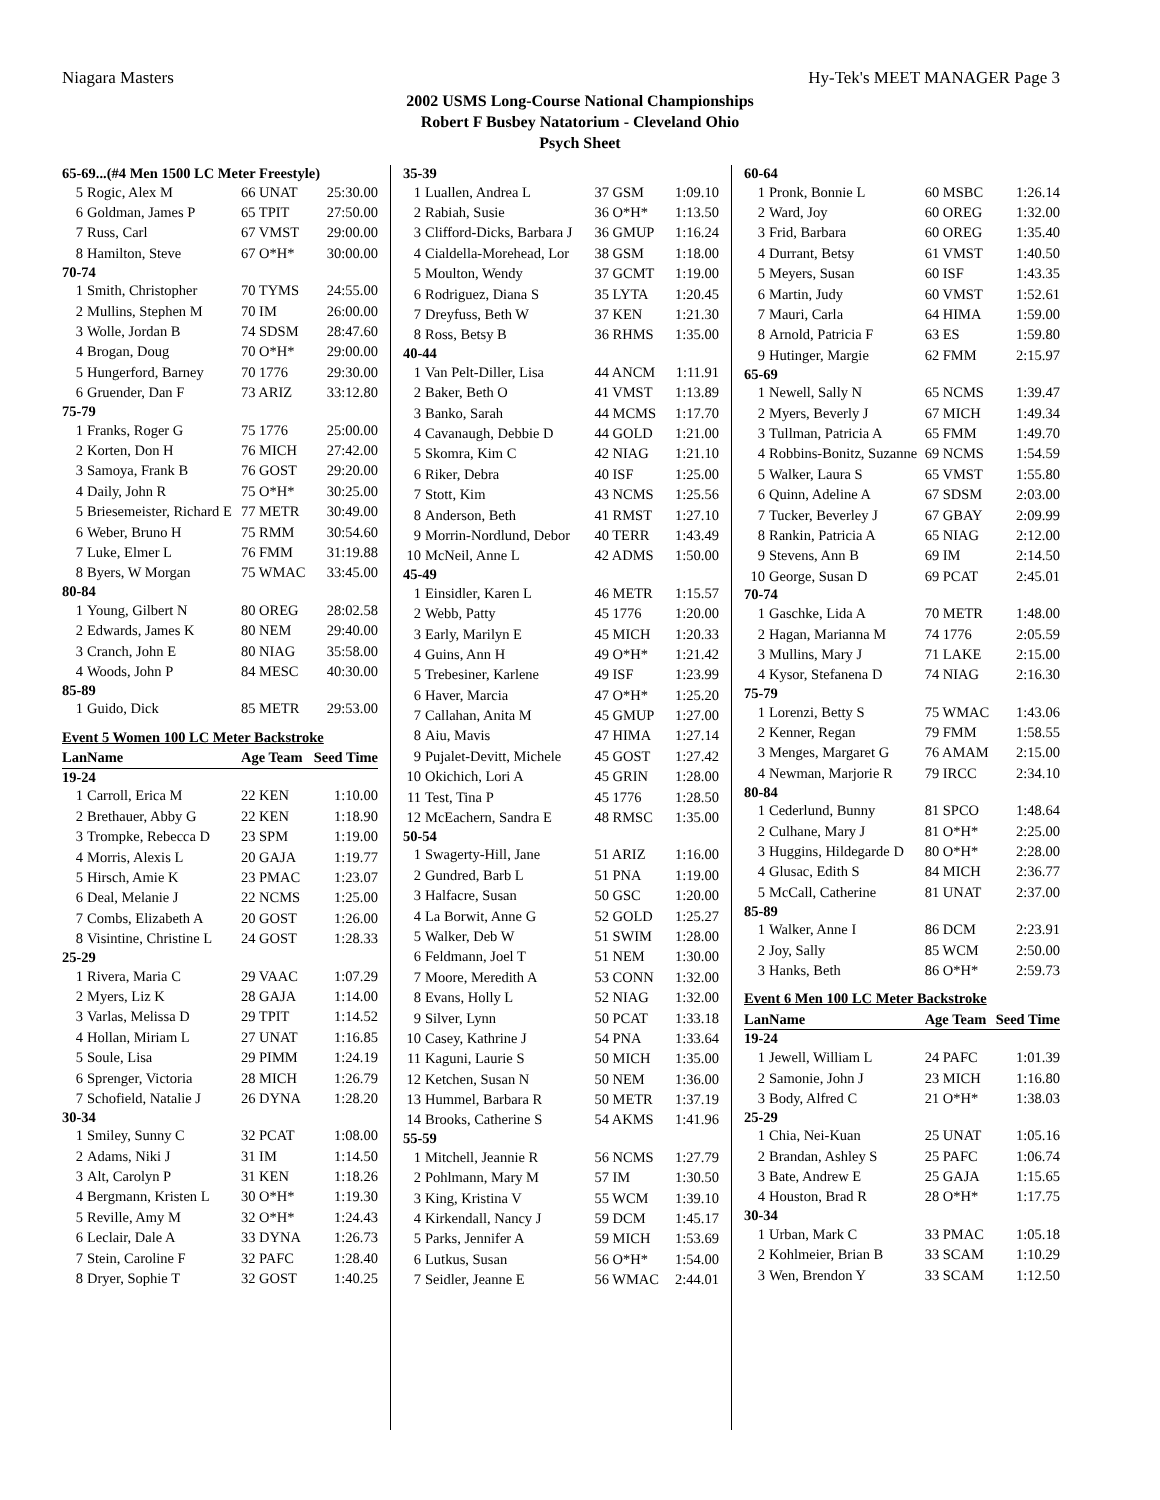Niagara Masters Hy-Tek's MEET MANAGER Page 3
2002 USMS Long-Course National Championships
Robert F Busbey Natatorium - Cleveland Ohio
Psych Sheet
| 65-69...(#4 Men 1500 LC Meter Freestyle) | | | |
| 5 | Rogic, Alex M | 66 UNAT | 25:30.00 |
| 6 | Goldman, James P | 65 TPIT | 27:50.00 |
| 7 | Russ, Carl | 67 VMST | 29:00.00 |
| 8 | Hamilton, Steve | 67 O*H* | 30:00.00 |
| 70-74 | | | |
| 1 | Smith, Christopher | 70 TYMS | 24:55.00 |
| 2 | Mullins, Stephen M | 70 IM | 26:00.00 |
| 3 | Wolle, Jordan B | 74 SDSM | 28:47.60 |
| 4 | Brogan, Doug | 70 O*H* | 29:00.00 |
| 5 | Hungerford, Barney | 70 1776 | 29:30.00 |
| 6 | Gruender, Dan F | 73 ARIZ | 33:12.80 |
| 75-79 | | | |
| 1 | Franks, Roger G | 75 1776 | 25:00.00 |
| 2 | Korten, Don H | 76 MICH | 27:42.00 |
| 3 | Samoya, Frank B | 76 GOST | 29:20.00 |
| 4 | Daily, John R | 75 O*H* | 30:25.00 |
| 5 | Briesemeister, Richard E | 77 METR | 30:49.00 |
| 6 | Weber, Bruno H | 75 RMM | 30:54.60 |
| 7 | Luke, Elmer L | 76 FMM | 31:19.88 |
| 8 | Byers, W Morgan | 75 WMAC | 33:45.00 |
| 80-84 | | | |
| 1 | Young, Gilbert N | 80 OREG | 28:02.58 |
| 2 | Edwards, James K | 80 NEM | 29:40.00 |
| 3 | Cranch, John E | 80 NIAG | 35:58.00 |
| 4 | Woods, John P | 84 MESC | 40:30.00 |
| 85-89 | | | |
| 1 | Guido, Dick | 85 METR | 29:53.00 |
| Event 5 Women 100 LC Meter Backstroke | | | |
| Lan | Name | Age Team | Seed Time |
| 19-24 | | | |
| 1 | Carroll, Erica M | 22 KEN | 1:10.00 |
| 2 | Brethauer, Abby G | 22 KEN | 1:18.90 |
| 3 | Trompke, Rebecca D | 23 SPM | 1:19.00 |
| 4 | Morris, Alexis L | 20 GAJA | 1:19.77 |
| 5 | Hirsch, Amie K | 23 PMAC | 1:23.07 |
| 6 | Deal, Melanie J | 22 NCMS | 1:25.00 |
| 7 | Combs, Elizabeth A | 20 GOST | 1:26.00 |
| 8 | Visintine, Christine L | 24 GOST | 1:28.33 |
| 25-29 | | | |
| 1 | Rivera, Maria C | 29 VAAC | 1:07.29 |
| 2 | Myers, Liz K | 28 GAJA | 1:14.00 |
| 3 | Varlas, Melissa D | 29 TPIT | 1:14.52 |
| 4 | Hollan, Miriam L | 27 UNAT | 1:16.85 |
| 5 | Soule, Lisa | 29 PIMM | 1:24.19 |
| 6 | Sprenger, Victoria | 28 MICH | 1:26.79 |
| 7 | Schofield, Natalie J | 26 DYNA | 1:28.20 |
| 30-34 | | | |
| 1 | Smiley, Sunny C | 32 PCAT | 1:08.00 |
| 2 | Adams, Niki J | 31 IM | 1:14.50 |
| 3 | Alt, Carolyn P | 31 KEN | 1:18.26 |
| 4 | Bergmann, Kristen L | 30 O*H* | 1:19.30 |
| 5 | Reville, Amy M | 32 O*H* | 1:24.43 |
| 6 | Leclair, Dale A | 33 DYNA | 1:26.73 |
| 7 | Stein, Caroline F | 32 PAFC | 1:28.40 |
| 8 | Dryer, Sophie T | 32 GOST | 1:40.25 |
| 35-39 | | | |
| 1 | Luallen, Andrea L | 37 GSM | 1:09.10 |
| 2 | Rabiah, Susie | 36 O*H* | 1:13.50 |
| 3 | Clifford-Dicks, Barbara J | 36 GMUP | 1:16.24 |
| 4 | Cialdella-Morehead, Lor | 38 GSM | 1:18.00 |
| 5 | Moulton, Wendy | 37 GCMT | 1:19.00 |
| 6 | Rodriguez, Diana S | 35 LYTA | 1:20.45 |
| 7 | Dreyfuss, Beth W | 37 KEN | 1:21.30 |
| 8 | Ross, Betsy B | 36 RHMS | 1:35.00 |
| 40-44 | | | |
| 1 | Van Pelt-Diller, Lisa | 44 ANCM | 1:11.91 |
| 2 | Baker, Beth O | 41 VMST | 1:13.89 |
| 3 | Banko, Sarah | 44 MCMS | 1:17.70 |
| 4 | Cavanaugh, Debbie D | 44 GOLD | 1:21.00 |
| 5 | Skomra, Kim C | 42 NIAG | 1:21.10 |
| 6 | Riker, Debra | 40 ISF | 1:25.00 |
| 7 | Stott, Kim | 43 NCMS | 1:25.56 |
| 8 | Anderson, Beth | 41 RMST | 1:27.10 |
| 9 | Morrin-Nordlund, Debor | 40 TERR | 1:43.49 |
| 10 | McNeil, Anne L | 42 ADMS | 1:50.00 |
| 45-49 | | | |
| 1 | Einsidler, Karen L | 46 METR | 1:15.57 |
| 2 | Webb, Patty | 45 1776 | 1:20.00 |
| 3 | Early, Marilyn E | 45 MICH | 1:20.33 |
| 4 | Guins, Ann H | 49 O*H* | 1:21.42 |
| 5 | Trebesiner, Karlene | 49 ISF | 1:23.99 |
| 6 | Haver, Marcia | 47 O*H* | 1:25.20 |
| 7 | Callahan, Anita M | 45 GMUP | 1:27.00 |
| 8 | Aiu, Mavis | 47 HIMA | 1:27.14 |
| 9 | Pujalet-Devitt, Michele | 45 GOST | 1:27.42 |
| 10 | Okichich, Lori A | 45 GRIN | 1:28.00 |
| 11 | Test, Tina P | 45 1776 | 1:28.50 |
| 12 | McEachern, Sandra E | 48 RMSC | 1:35.00 |
| 50-54 | | | |
| 1 | Swagerty-Hill, Jane | 51 ARIZ | 1:16.00 |
| 2 | Gundred, Barb L | 51 PNA | 1:19.00 |
| 3 | Halfacre, Susan | 50 GSC | 1:20.00 |
| 4 | La Borwit, Anne G | 52 GOLD | 1:25.27 |
| 5 | Walker, Deb W | 51 SWIM | 1:28.00 |
| 6 | Feldmann, Joel T | 51 NEM | 1:30.00 |
| 7 | Moore, Meredith A | 53 CONN | 1:32.00 |
| 8 | Evans, Holly L | 52 NIAG | 1:32.00 |
| 9 | Silver, Lynn | 50 PCAT | 1:33.18 |
| 10 | Casey, Kathrine J | 54 PNA | 1:33.64 |
| 11 | Kaguni, Laurie S | 50 MICH | 1:35.00 |
| 12 | Ketchen, Susan N | 50 NEM | 1:36.00 |
| 13 | Hummel, Barbara R | 50 METR | 1:37.19 |
| 14 | Brooks, Catherine S | 54 AKMS | 1:41.96 |
| 55-59 | | | |
| 1 | Mitchell, Jeannie R | 56 NCMS | 1:27.79 |
| 2 | Pohlmann, Mary M | 57 IM | 1:30.50 |
| 3 | King, Kristina V | 55 WCM | 1:39.10 |
| 4 | Kirkendall, Nancy J | 59 DCM | 1:45.17 |
| 5 | Parks, Jennifer A | 59 MICH | 1:53.69 |
| 6 | Lutkus, Susan | 56 O*H* | 1:54.00 |
| 7 | Seidler, Jeanne E | 56 WMAC | 2:44.01 |
| 60-64 | | | |
| 1 | Pronk, Bonnie L | 60 MSBC | 1:26.14 |
| 2 | Ward, Joy | 60 OREG | 1:32.00 |
| 3 | Frid, Barbara | 60 OREG | 1:35.40 |
| 4 | Durrant, Betsy | 61 VMST | 1:40.50 |
| 5 | Meyers, Susan | 60 ISF | 1:43.35 |
| 6 | Martin, Judy | 60 VMST | 1:52.61 |
| 7 | Mauri, Carla | 64 HIMA | 1:59.00 |
| 8 | Arnold, Patricia F | 63 ES | 1:59.80 |
| 9 | Hutinger, Margie | 62 FMM | 2:15.97 |
| 65-69 | | | |
| 1 | Newell, Sally N | 65 NCMS | 1:39.47 |
| 2 | Myers, Beverly J | 67 MICH | 1:49.34 |
| 3 | Tullman, Patricia A | 65 FMM | 1:49.70 |
| 4 | Robbins-Bonitz, Suzanne | 69 NCMS | 1:54.59 |
| 5 | Walker, Laura S | 65 VMST | 1:55.80 |
| 6 | Quinn, Adeline A | 67 SDSM | 2:03.00 |
| 7 | Tucker, Beverley J | 67 GBAY | 2:09.99 |
| 8 | Rankin, Patricia A | 65 NIAG | 2:12.00 |
| 9 | Stevens, Ann B | 69 IM | 2:14.50 |
| 10 | George, Susan D | 69 PCAT | 2:45.01 |
| 70-74 | | | |
| 1 | Gaschke, Lida A | 70 METR | 1:48.00 |
| 2 | Hagan, Marianna M | 74 1776 | 2:05.59 |
| 3 | Mullins, Mary J | 71 LAKE | 2:15.00 |
| 4 | Kysor, Stefanena D | 74 NIAG | 2:16.30 |
| 75-79 | | | |
| 1 | Lorenzi, Betty S | 75 WMAC | 1:43.06 |
| 2 | Kenner, Regan | 79 FMM | 1:58.55 |
| 3 | Menges, Margaret G | 76 AMAM | 2:15.00 |
| 4 | Newman, Marjorie R | 79 IRCC | 2:34.10 |
| 80-84 | | | |
| 1 | Cederlund, Bunny | 81 SPCO | 1:48.64 |
| 2 | Culhane, Mary J | 81 O*H* | 2:25.00 |
| 3 | Huggins, Hildegarde D | 80 O*H* | 2:28.00 |
| 4 | Glusac, Edith S | 84 MICH | 2:36.77 |
| 5 | McCall, Catherine | 81 UNAT | 2:37.00 |
| 85-89 | | | |
| 1 | Walker, Anne I | 86 DCM | 2:23.91 |
| 2 | Joy, Sally | 85 WCM | 2:50.00 |
| 3 | Hanks, Beth | 86 O*H* | 2:59.73 |
| Event 6 Men 100 LC Meter Backstroke | | | |
| Lan | Name | Age Team | Seed Time |
| 19-24 | | | |
| 1 | Jewell, William L | 24 PAFC | 1:01.39 |
| 2 | Samonie, John J | 23 MICH | 1:16.80 |
| 3 | Body, Alfred C | 21 O*H* | 1:38.03 |
| 25-29 | | | |
| 1 | Chia, Nei-Kuan | 25 UNAT | 1:05.16 |
| 2 | Brandan, Ashley S | 25 PAFC | 1:06.74 |
| 3 | Bate, Andrew E | 25 GAJA | 1:15.65 |
| 4 | Houston, Brad R | 28 O*H* | 1:17.75 |
| 30-34 | | | |
| 1 | Urban, Mark C | 33 PMAC | 1:05.18 |
| 2 | Kohlmeier, Brian B | 33 SCAM | 1:10.29 |
| 3 | Wen, Brendon Y | 33 SCAM | 1:12.50 |